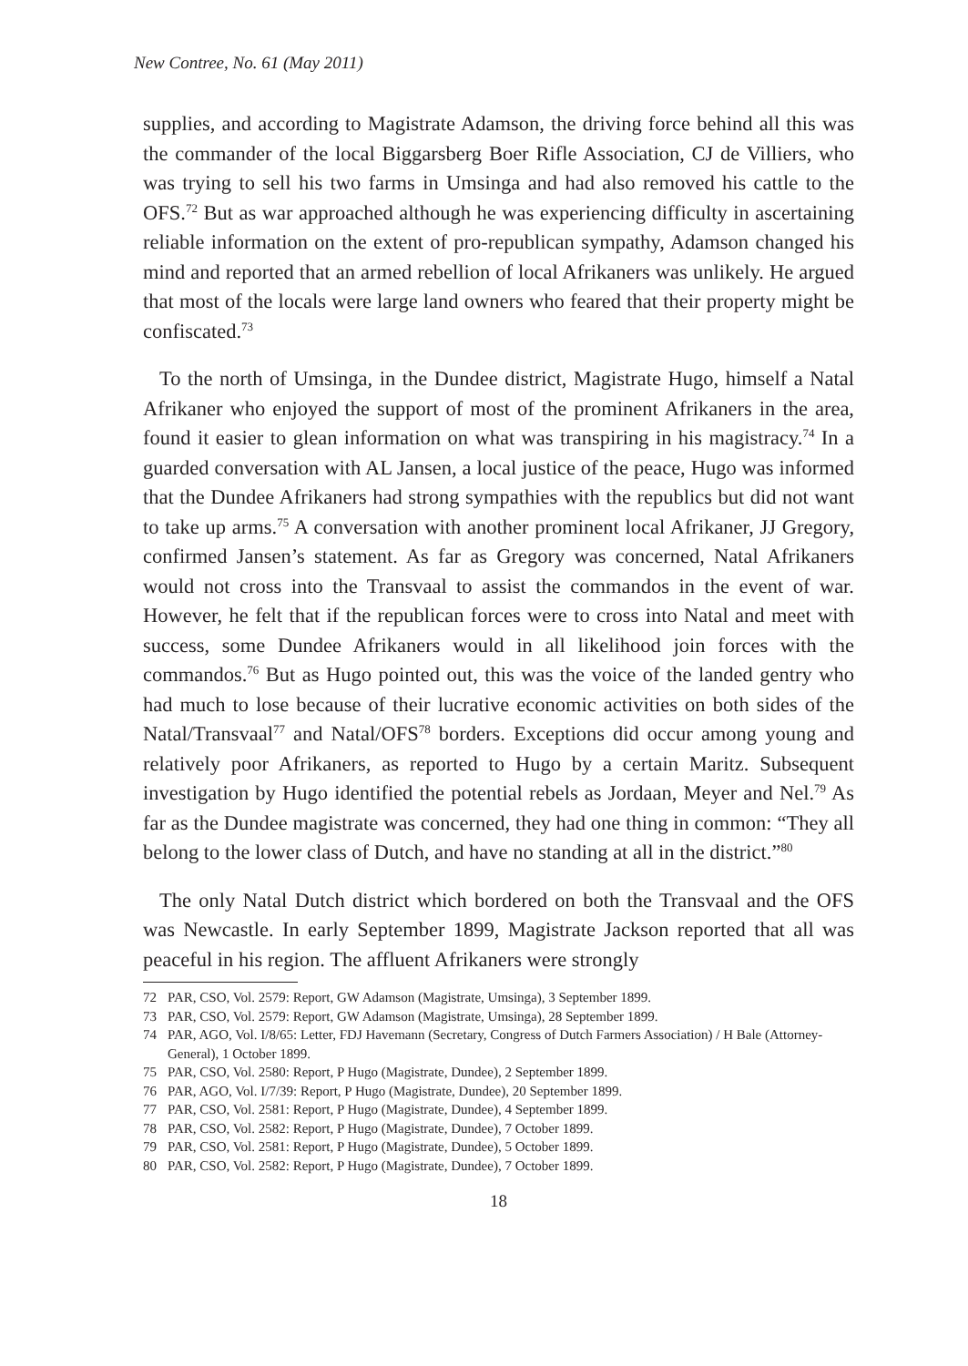New Contree, No. 61 (May 2011)
supplies, and according to Magistrate Adamson, the driving force behind all this was the commander of the local Biggarsberg Boer Rifle Association, CJ de Villiers, who was trying to sell his two farms in Umsinga and had also removed his cattle to the OFS.<sup>72</sup> But as war approached although he was experiencing difficulty in ascertaining reliable information on the extent of pro-republican sympathy, Adamson changed his mind and reported that an armed rebellion of local Afrikaners was unlikely. He argued that most of the locals were large land owners who feared that their property might be confiscated.<sup>73</sup>
To the north of Umsinga, in the Dundee district, Magistrate Hugo, himself a Natal Afrikaner who enjoyed the support of most of the prominent Afrikaners in the area, found it easier to glean information on what was transpiring in his magistracy.<sup>74</sup> In a guarded conversation with AL Jansen, a local justice of the peace, Hugo was informed that the Dundee Afrikaners had strong sympathies with the republics but did not want to take up arms.<sup>75</sup> A conversation with another prominent local Afrikaner, JJ Gregory, confirmed Jansen’s statement. As far as Gregory was concerned, Natal Afrikaners would not cross into the Transvaal to assist the commandos in the event of war. However, he felt that if the republican forces were to cross into Natal and meet with success, some Dundee Afrikaners would in all likelihood join forces with the commandos.<sup>76</sup> But as Hugo pointed out, this was the voice of the landed gentry who had much to lose because of their lucrative economic activities on both sides of the Natal/Transvaal<sup>77</sup> and Natal/OFS<sup>78</sup> borders. Exceptions did occur among young and relatively poor Afrikaners, as reported to Hugo by a certain Maritz. Subsequent investigation by Hugo identified the potential rebels as Jordaan, Meyer and Nel.<sup>79</sup> As far as the Dundee magistrate was concerned, they had one thing in common: “They all belong to the lower class of Dutch, and have no standing at all in the district.”<sup>80</sup>
The only Natal Dutch district which bordered on both the Transvaal and the OFS was Newcastle. In early September 1899, Magistrate Jackson reported that all was peaceful in his region. The affluent Afrikaners were strongly
72 PAR, CSO, Vol. 2579: Report, GW Adamson (Magistrate, Umsinga), 3 September 1899.
73 PAR, CSO, Vol. 2579: Report, GW Adamson (Magistrate, Umsinga), 28 September 1899.
74 PAR, AGO, Vol. I/8/65: Letter, FDJ Havemann (Secretary, Congress of Dutch Farmers Association) / H Bale (Attorney-General), 1 October 1899.
75 PAR, CSO, Vol. 2580: Report, P Hugo (Magistrate, Dundee), 2 September 1899.
76 PAR, AGO, Vol. I/7/39: Report, P Hugo (Magistrate, Dundee), 20 September 1899.
77 PAR, CSO, Vol. 2581: Report, P Hugo (Magistrate, Dundee), 4 September 1899.
78 PAR, CSO, Vol. 2582: Report, P Hugo (Magistrate, Dundee), 7 October 1899.
79 PAR, CSO, Vol. 2581: Report, P Hugo (Magistrate, Dundee), 5 October 1899.
80 PAR, CSO, Vol. 2582: Report, P Hugo (Magistrate, Dundee), 7 October 1899.
18